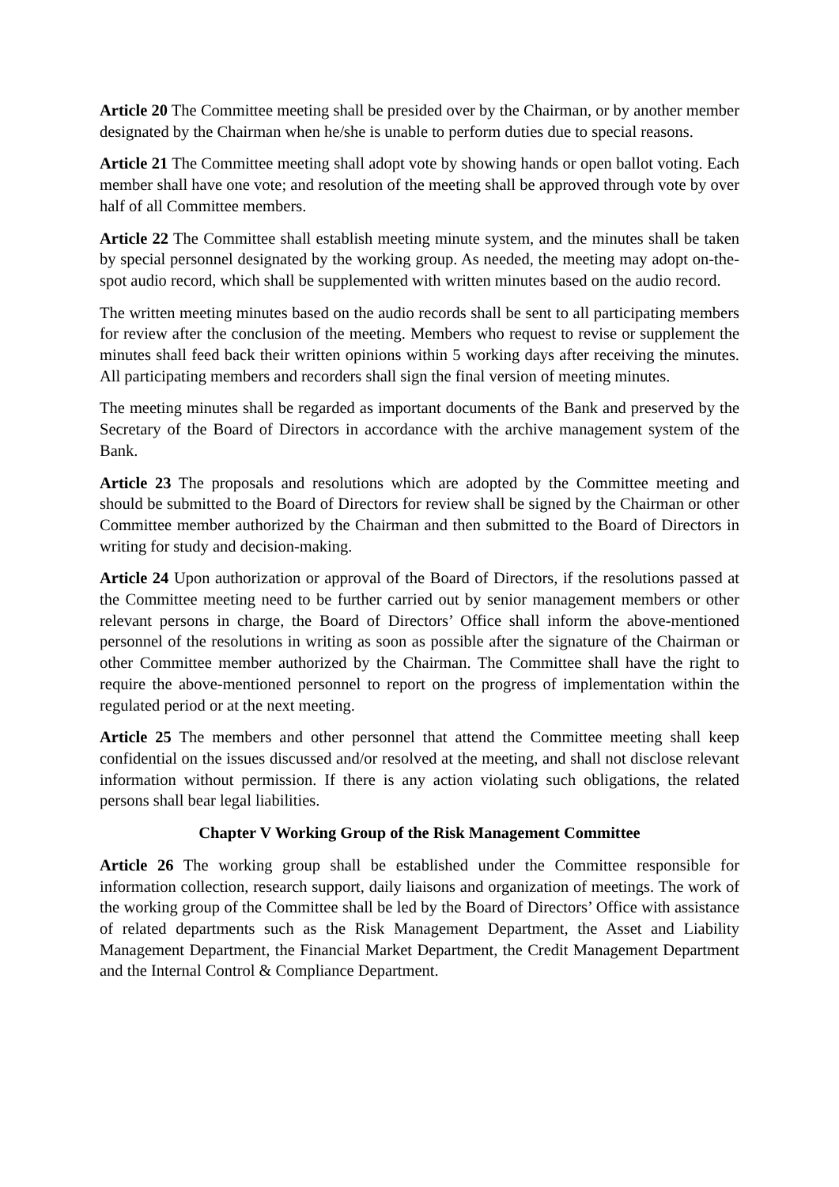Article 20 The Committee meeting shall be presided over by the Chairman, or by another member designated by the Chairman when he/she is unable to perform duties due to special reasons.
Article 21 The Committee meeting shall adopt vote by showing hands or open ballot voting. Each member shall have one vote; and resolution of the meeting shall be approved through vote by over half of all Committee members.
Article 22 The Committee shall establish meeting minute system, and the minutes shall be taken by special personnel designated by the working group. As needed, the meeting may adopt on-the-spot audio record, which shall be supplemented with written minutes based on the audio record.
The written meeting minutes based on the audio records shall be sent to all participating members for review after the conclusion of the meeting. Members who request to revise or supplement the minutes shall feed back their written opinions within 5 working days after receiving the minutes. All participating members and recorders shall sign the final version of meeting minutes.
The meeting minutes shall be regarded as important documents of the Bank and preserved by the Secretary of the Board of Directors in accordance with the archive management system of the Bank.
Article 23 The proposals and resolutions which are adopted by the Committee meeting and should be submitted to the Board of Directors for review shall be signed by the Chairman or other Committee member authorized by the Chairman and then submitted to the Board of Directors in writing for study and decision-making.
Article 24 Upon authorization or approval of the Board of Directors, if the resolutions passed at the Committee meeting need to be further carried out by senior management members or other relevant persons in charge, the Board of Directors’ Office shall inform the above-mentioned personnel of the resolutions in writing as soon as possible after the signature of the Chairman or other Committee member authorized by the Chairman. The Committee shall have the right to require the above-mentioned personnel to report on the progress of implementation within the regulated period or at the next meeting.
Article 25 The members and other personnel that attend the Committee meeting shall keep confidential on the issues discussed and/or resolved at the meeting, and shall not disclose relevant information without permission. If there is any action violating such obligations, the related persons shall bear legal liabilities.
Chapter V Working Group of the Risk Management Committee
Article 26 The working group shall be established under the Committee responsible for information collection, research support, daily liaisons and organization of meetings. The work of the working group of the Committee shall be led by the Board of Directors’ Office with assistance of related departments such as the Risk Management Department, the Asset and Liability Management Department, the Financial Market Department, the Credit Management Department and the Internal Control & Compliance Department.